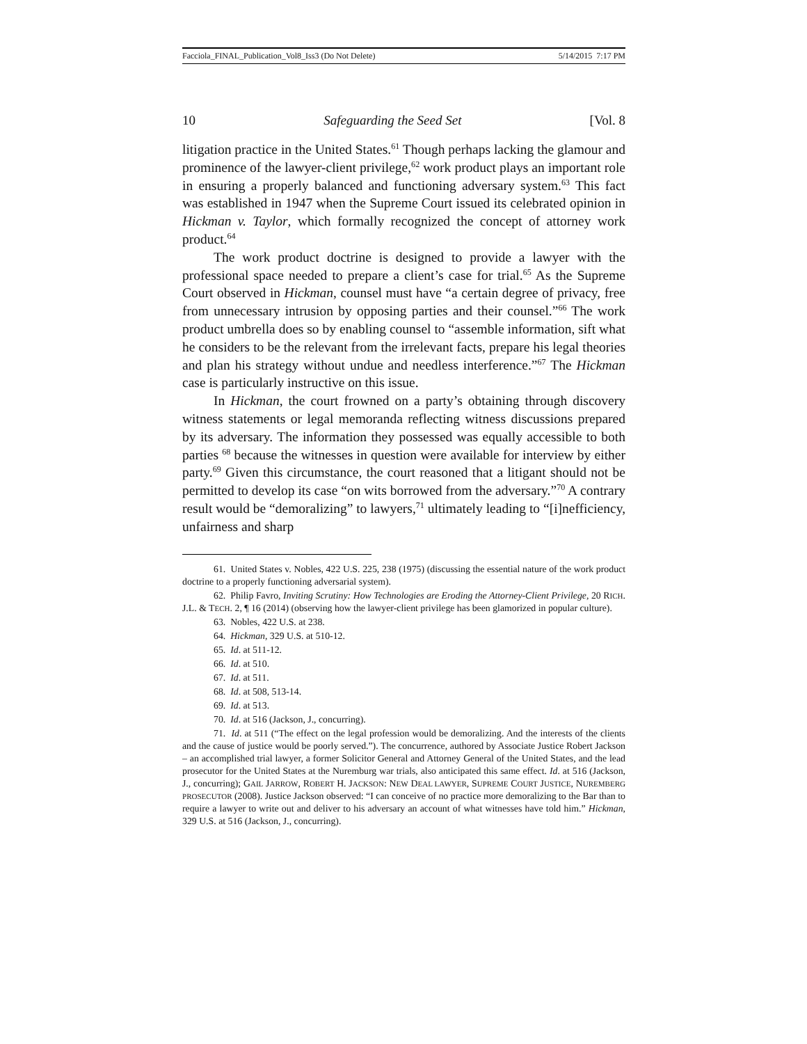Facciola_FINAL_Publication_Vol8_Iss3 (Do Not Delete) 5/14/2015 7:17 PM
10 Safeguarding the Seed Set [Vol. 8
litigation practice in the United States.<sup>61</sup> Though perhaps lacking the glamour and prominence of the lawyer-client privilege,<sup>62</sup> work product plays an important role in ensuring a properly balanced and functioning adversary system.<sup>63</sup> This fact was established in 1947 when the Supreme Court issued its celebrated opinion in Hickman v. Taylor, which formally recognized the concept of attorney work product.<sup>64</sup>
The work product doctrine is designed to provide a lawyer with the professional space needed to prepare a client’s case for trial.<sup>65</sup> As the Supreme Court observed in Hickman, counsel must have “a certain degree of privacy, free from unnecessary intrusion by opposing parties and their counsel.”<sup>66</sup> The work product umbrella does so by enabling counsel to “assemble information, sift what he considers to be the relevant from the irrelevant facts, prepare his legal theories and plan his strategy without undue and needless interference.”<sup>67</sup> The Hickman case is particularly instructive on this issue.
In Hickman, the court frowned on a party’s obtaining through discovery witness statements or legal memoranda reflecting witness discussions prepared by its adversary. The information they possessed was equally accessible to both parties <sup>68</sup> because the witnesses in question were available for interview by either party.<sup>69</sup> Given this circumstance, the court reasoned that a litigant should not be permitted to develop its case “on wits borrowed from the adversary.”<sup>70</sup> A contrary result would be “demoralizing” to lawyers,<sup>71</sup> ultimately leading to “[i]nefficiency, unfairness and sharp
61. United States v. Nobles, 422 U.S. 225, 238 (1975) (discussing the essential nature of the work product doctrine to a properly functioning adversarial system).
62. Philip Favro, Inviting Scrutiny: How Technologies are Eroding the Attorney-Client Privilege, 20 RICH. J.L. & TECH. 2, ¶ 16 (2014) (observing how the lawyer-client privilege has been glamorized in popular culture).
63. Nobles, 422 U.S. at 238.
64. Hickman, 329 U.S. at 510-12.
65. Id. at 511-12.
66. Id. at 510.
67. Id. at 511.
68. Id. at 508, 513-14.
69. Id. at 513.
70. Id. at 516 (Jackson, J., concurring).
71. Id. at 511 (“The effect on the legal profession would be demoralizing. And the interests of the clients and the cause of justice would be poorly served.”). The concurrence, authored by Associate Justice Robert Jackson – an accomplished trial lawyer, a former Solicitor General and Attorney General of the United States, and the lead prosecutor for the United States at the Nuremburg war trials, also anticipated this same effect. Id. at 516 (Jackson, J., concurring); GAIL JARROW, ROBERT H. JACKSON: NEW DEAL LAWYER, SUPREME COURT JUSTICE, NUREMBERG PROSECUTOR (2008). Justice Jackson observed: “I can conceive of no practice more demoralizing to the Bar than to require a lawyer to write out and deliver to his adversary an account of what witnesses have told him.” Hickman, 329 U.S. at 516 (Jackson, J., concurring).